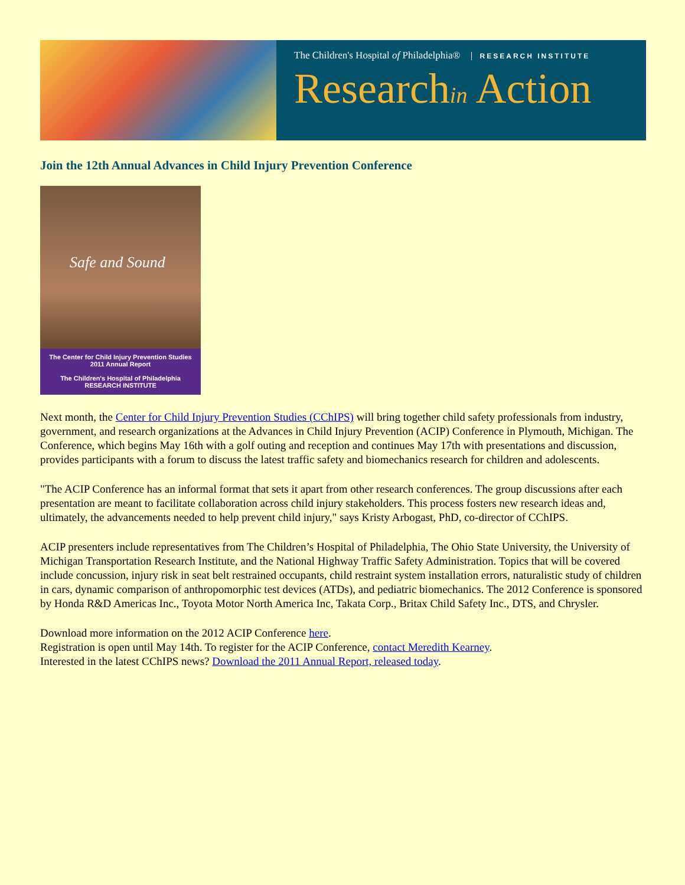The Children's Hospital of Philadelphia® RESEARCH INSTITUTE
Researchin Action
Join the 12th Annual Advances in Child Injury Prevention Conference
Safe and Sound
The Center for Child Injury Prevention Studies 2011 Annual Report
The Children's Hospital of Philadelphia RESEARCH INSTITUTE
Next month, the Center for Child Injury Prevention Studies (CChIPS) will bring together child safety professionals from industry, government, and research organizations at the Advances in Child Injury Prevention (ACIP) Conference in Plymouth, Michigan. The Conference, which begins May 16th with a golf outing and reception and continues May 17th with presentations and discussion, provides participants with a forum to discuss the latest traffic safety and biomechanics research for children and adolescents.
"The ACIP Conference has an informal format that sets it apart from other research conferences. The group discussions after each presentation are meant to facilitate collaboration across child injury stakeholders. This process fosters new research ideas and, ultimately, the advancements needed to help prevent child injury," says Kristy Arbogast, PhD, co-director of CChIPS.
ACIP presenters include representatives from The Children’s Hospital of Philadelphia, The Ohio State University, the University of Michigan Transportation Research Institute, and the National Highway Traffic Safety Administration. Topics that will be covered include concussion, injury risk in seat belt restrained occupants, child restraint system installation errors, naturalistic study of children in cars, dynamic comparison of anthropomorphic test devices (ATDs), and pediatric biomechanics. The 2012 Conference is sponsored by Honda R&D Americas Inc., Toyota Motor North America Inc, Takata Corp., Britax Child Safety Inc., DTS, and Chrysler.
Download more information on the 2012 ACIP Conference here.
Registration is open until May 14th. To register for the ACIP Conference, contact Meredith Kearney.
Interested in the latest CChIPS news? Download the 2011 Annual Report, released today.